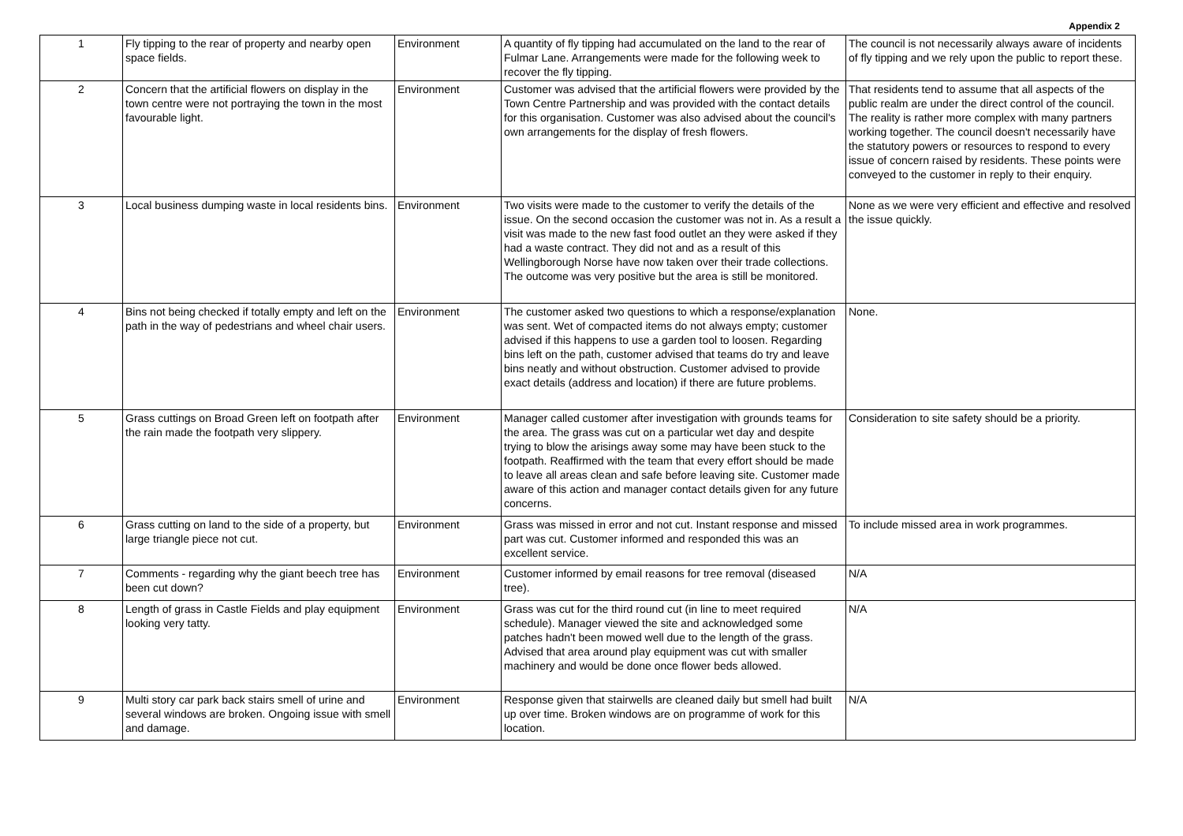Appendix 2
| 1 | Fly tipping to the rear of property and nearby open space fields. | Environment | A quantity of fly tipping had accumulated on the land to the rear of Fulmar Lane. Arrangements were made for the following week to recover the fly tipping. | The council is not necessarily always aware of incidents of fly tipping and we rely upon the public to report these. |
| 2 | Concern that the artificial flowers on display in the town centre were not portraying the town in the most favourable light. | Environment | Customer was advised that the artificial flowers were provided by the Town Centre Partnership and was provided with the contact details for this organisation. Customer was also advised about the council's own arrangements for the display of fresh flowers. | That residents tend to assume that all aspects of the public realm are under the direct control of the council. The reality is rather more complex with many partners working together. The council doesn't necessarily have the statutory powers or resources to respond to every issue of concern raised by residents. These points were conveyed to the customer in reply to their enquiry. |
| 3 | Local business dumping waste in local residents bins. | Environment | Two visits were made to the customer to verify the details of the issue. On the second occasion the customer was not in. As a result a visit was made to the new fast food outlet an they were asked if they had a waste contract. They did not and as a result of this Wellingborough Norse have now taken over their trade collections. The outcome was very positive but the area is still be monitored. | None as we were very efficient and effective and resolved the issue quickly. |
| 4 | Bins not being checked if totally empty and left on the path in the way of pedestrians and wheel chair users. | Environment | The customer asked two questions to which a response/explanation was sent. Wet of compacted items do not always empty; customer advised if this happens to use a garden tool to loosen. Regarding bins left on the path, customer advised that teams do try and leave bins neatly and without obstruction. Customer advised to provide exact details (address and location) if there are future problems. | None. |
| 5 | Grass cuttings on Broad Green left on footpath after the rain made the footpath very slippery. | Environment | Manager called customer after investigation with grounds teams for the area. The grass was cut on a particular wet day and despite trying to blow the arisings away some may have been stuck to the footpath. Reaffirmed with the team that every effort should be made to leave all areas clean and safe before leaving site. Customer made aware of this action and manager contact details given for any future concerns. | Consideration to site safety should be a priority. |
| 6 | Grass cutting on land to the side of a property, but large triangle piece not cut. | Environment | Grass was missed in error and not cut. Instant response and missed part was cut. Customer informed and responded this was an excellent service. | To include missed area in work programmes. |
| 7 | Comments - regarding why the giant beech tree has been cut down? | Environment | Customer informed by email reasons for tree removal (diseased tree). | N/A |
| 8 | Length of grass in Castle Fields and play equipment looking very tatty. | Environment | Grass was cut for the third round cut (in line to meet required schedule). Manager viewed the site and acknowledged some patches hadn't been mowed well due to the length of the grass. Advised that area around play equipment was cut with smaller machinery and would be done once flower beds allowed. | N/A |
| 9 | Multi story car park back stairs smell of urine and several windows are broken. Ongoing issue with smell and damage. | Environment | Response given that stairwells are cleaned daily but smell had built up over time. Broken windows are on programme of work for this location. | N/A |